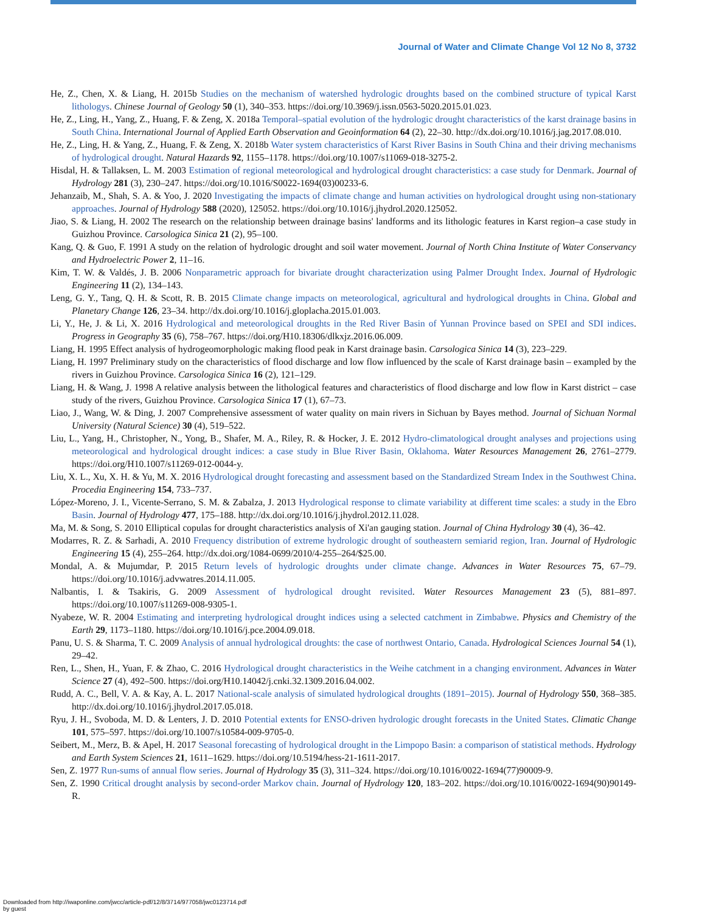Journal of Water and Climate Change Vol 12 No 8, 3732
He, Z., Chen, X. & Liang, H. 2015b Studies on the mechanism of watershed hydrologic droughts based on the combined structure of typical Karst lithologys. Chinese Journal of Geology 50 (1), 340–353. https://doi.org/10.3969/j.issn.0563-5020.2015.01.023.
He, Z., Ling, H., Yang, Z., Huang, F. & Zeng, X. 2018a Temporal–spatial evolution of the hydrologic drought characteristics of the karst drainage basins in South China. International Journal of Applied Earth Observation and Geoinformation 64 (2), 22–30. http://dx.doi.org/10.1016/j.jag.2017.08.010.
He, Z., Ling, H. & Yang, Z., Huang, F. & Zeng, X. 2018b Water system characteristics of Karst River Basins in South China and their driving mechanisms of hydrological drought. Natural Hazards 92, 1155–1178. https://doi.org/10.1007/s11069-018-3275-2.
Hisdal, H. & Tallaksen, L. M. 2003 Estimation of regional meteorological and hydrological drought characteristics: a case study for Denmark. Journal of Hydrology 281 (3), 230–247. https://doi.org/10.1016/S0022-1694(03)00233-6.
Jehanzaib, M., Shah, S. A. & Yoo, J. 2020 Investigating the impacts of climate change and human activities on hydrological drought using non-stationary approaches. Journal of Hydrology 588 (2020), 125052. https://doi.org/10.1016/j.jhydrol.2020.125052.
Jiao, S. & Liang, H. 2002 The research on the relationship between drainage basins' landforms and its lithologic features in Karst region–a case study in Guizhou Province. Carsologica Sinica 21 (2), 95–100.
Kang, Q. & Guo, F. 1991 A study on the relation of hydrologic drought and soil water movement. Journal of North China Institute of Water Conservancy and Hydroelectric Power 2, 11–16.
Kim, T. W. & Valdés, J. B. 2006 Nonparametric approach for bivariate drought characterization using Palmer Drought Index. Journal of Hydrologic Engineering 11 (2), 134–143.
Leng, G. Y., Tang, Q. H. & Scott, R. B. 2015 Climate change impacts on meteorological, agricultural and hydrological droughts in China. Global and Planetary Change 126, 23–34. http://dx.doi.org/10.1016/j.gloplacha.2015.01.003.
Li, Y., He, J. & Li, X. 2016 Hydrological and meteorological droughts in the Red River Basin of Yunnan Province based on SPEI and SDI indices. Progress in Geography 35 (6), 758–767. https://doi.org/H10.18306/dlkxjz.2016.06.009.
Liang, H. 1995 Effect analysis of hydrogeomorphologic making flood peak in Karst drainage basin. Carsologica Sinica 14 (3), 223–229.
Liang, H. 1997 Preliminary study on the characteristics of flood discharge and low flow influenced by the scale of Karst drainage basin – exampled by the rivers in Guizhou Province. Carsologica Sinica 16 (2), 121–129.
Liang, H. & Wang, J. 1998 A relative analysis between the lithological features and characteristics of flood discharge and low flow in Karst district – case study of the rivers, Guizhou Province. Carsologica Sinica 17 (1), 67–73.
Liao, J., Wang, W. & Ding, J. 2007 Comprehensive assessment of water quality on main rivers in Sichuan by Bayes method. Journal of Sichuan Normal University (Natural Science) 30 (4), 519–522.
Liu, L., Yang, H., Christopher, N., Yong, B., Shafer, M. A., Riley, R. & Hocker, J. E. 2012 Hydro-climatological drought analyses and projections using meteorological and hydrological drought indices: a case study in Blue River Basin, Oklahoma. Water Resources Management 26, 2761–2779. https://doi.org/H10.1007/s11269-012-0044-y.
Liu, X. L., Xu, X. H. & Yu, M. X. 2016 Hydrological drought forecasting and assessment based on the Standardized Stream Index in the Southwest China. Procedia Engineering 154, 733–737.
López-Moreno, J. I., Vicente-Serrano, S. M. & Zabalza, J. 2013 Hydrological response to climate variability at different time scales: a study in the Ebro Basin. Journal of Hydrology 477, 175–188. http://dx.doi.org/10.1016/j.jhydrol.2012.11.028.
Ma, M. & Song, S. 2010 Elliptical copulas for drought characteristics analysis of Xi'an gauging station. Journal of China Hydrology 30 (4), 36–42.
Modarres, R. Z. & Sarhadi, A. 2010 Frequency distribution of extreme hydrologic drought of southeastern semiarid region, Iran. Journal of Hydrologic Engineering 15 (4), 255–264. http://dx.doi.org/1084-0699/2010/4-255–264/$25.00.
Mondal, A. & Mujumdar, P. 2015 Return levels of hydrologic droughts under climate change. Advances in Water Resources 75, 67–79. https://doi.org/10.1016/j.advwatres.2014.11.005.
Nalbantis, I. & Tsakiris, G. 2009 Assessment of hydrological drought revisited. Water Resources Management 23 (5), 881–897. https://doi.org/10.1007/s11269-008-9305-1.
Nyabeze, W. R. 2004 Estimating and interpreting hydrological drought indices using a selected catchment in Zimbabwe. Physics and Chemistry of the Earth 29, 1173–1180. https://doi.org/10.1016/j.pce.2004.09.018.
Panu, U. S. & Sharma, T. C. 2009 Analysis of annual hydrological droughts: the case of northwest Ontario, Canada. Hydrological Sciences Journal 54 (1), 29–42.
Ren, L., Shen, H., Yuan, F. & Zhao, C. 2016 Hydrological drought characteristics in the Weihe catchment in a changing environment. Advances in Water Science 27 (4), 492–500. https://doi.org/H10.14042/j.cnki.32.1309.2016.04.002.
Rudd, A. C., Bell, V. A. & Kay, A. L. 2017 National-scale analysis of simulated hydrological droughts (1891–2015). Journal of Hydrology 550, 368–385. http://dx.doi.org/10.1016/j.jhydrol.2017.05.018.
Ryu, J. H., Svoboda, M. D. & Lenters, J. D. 2010 Potential extents for ENSO-driven hydrologic drought forecasts in the United States. Climatic Change 101, 575–597. https://doi.org/10.1007/s10584-009-9705-0.
Seibert, M., Merz, B. & Apel, H. 2017 Seasonal forecasting of hydrological drought in the Limpopo Basin: a comparison of statistical methods. Hydrology and Earth System Sciences 21, 1611–1629. https://doi.org/10.5194/hess-21-1611-2017.
Sen, Z. 1977 Run-sums of annual flow series. Journal of Hydrology 35 (3), 311–324. https://doi.org/10.1016/0022-1694(77)90009-9.
Sen, Z. 1990 Critical drought analysis by second-order Markov chain. Journal of Hydrology 120, 183–202. https://doi.org/10.1016/0022-1694(90)90149-R.
Downloaded from http://iwaponline.com/jwcc/article-pdf/12/8/3714/977058/jwc0123714.pdf
by guest